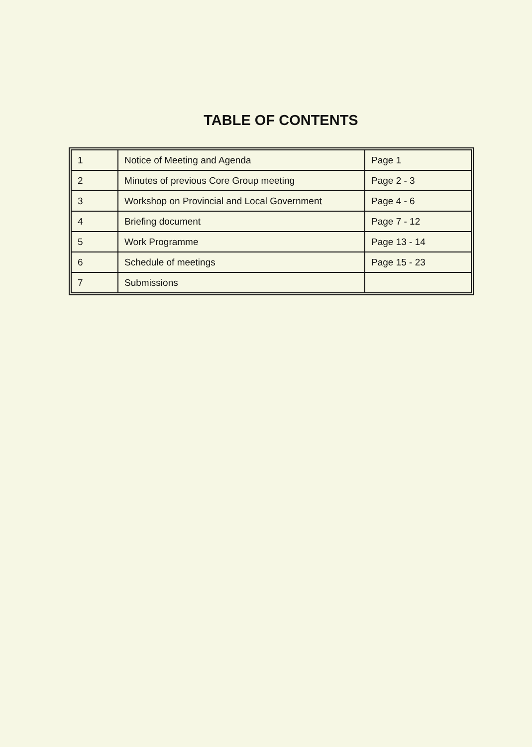TABLE OF CONTENTS
| 1 | Notice of Meeting and Agenda | Page 1 |
| 2 | Minutes of previous Core Group meeting | Page 2 - 3 |
| 3 | Workshop on Provincial and Local Government | Page 4 - 6 |
| 4 | Briefing document | Page 7 - 12 |
| 5 | Work Programme | Page 13 - 14 |
| 6 | Schedule of meetings | Page 15 - 23 |
| 7 | Submissions | |